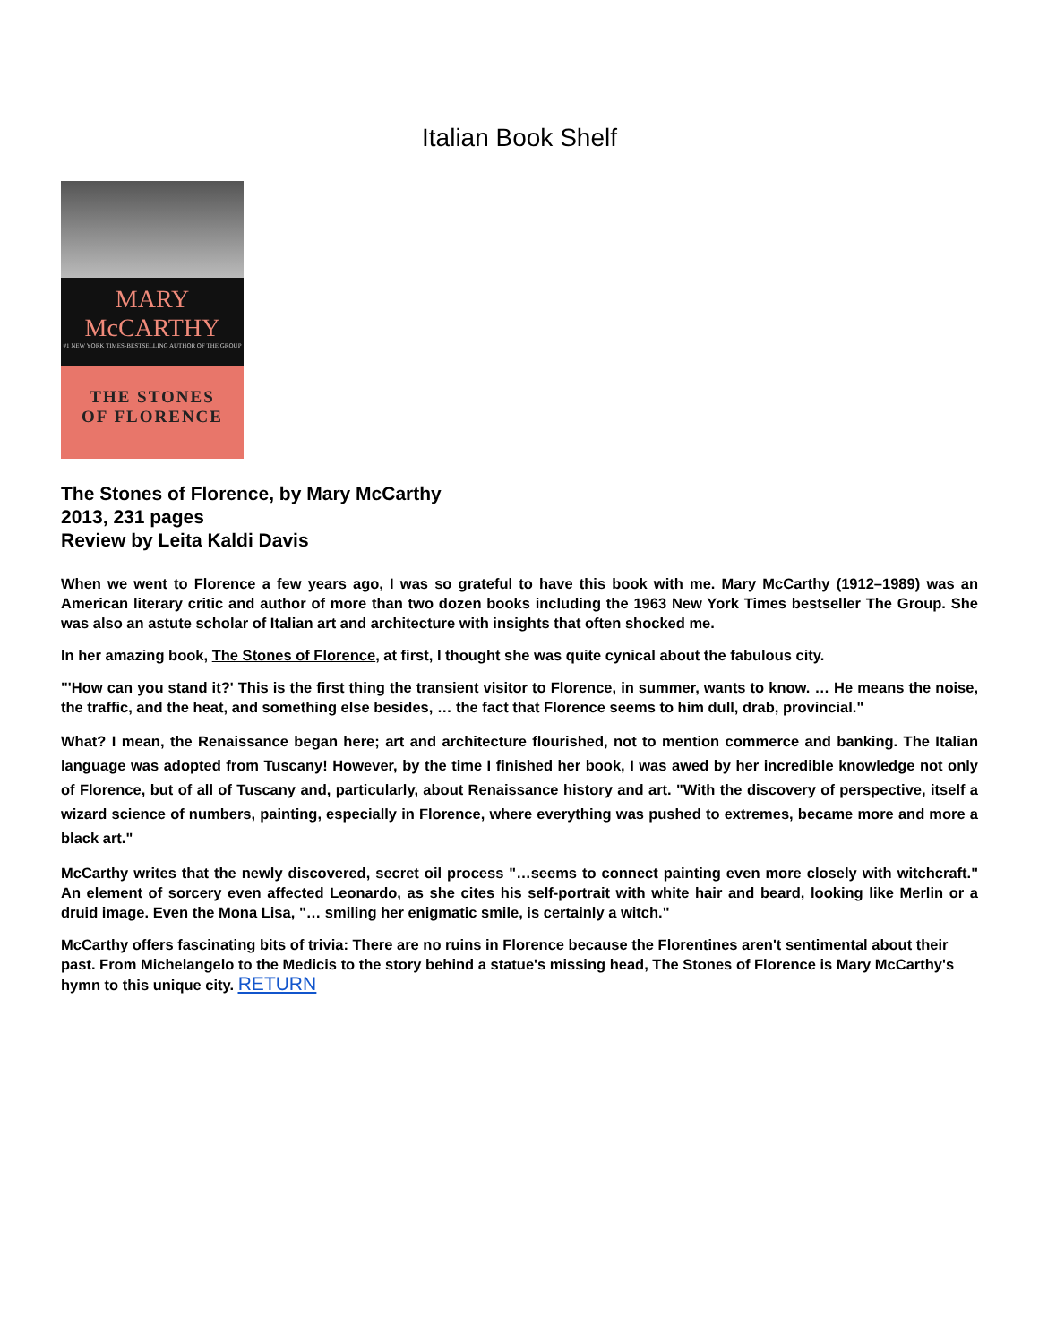Italian Book Shelf
MARY
McCARTHY
#1 NEW YORK TIMES-BESTSELLING AUTHOR OF THE GROUP
THE STONES
OF FLORENCE
The Stones of Florence, by Mary McCarthy
2013, 231 pages
Review by Leita Kaldi Davis
When we went to Florence a few years ago, I was so grateful to have this book with me. Mary McCarthy (1912–1989) was an American literary critic and author of more than two dozen books including the 1963 New York Times bestseller The Group. She was also an astute scholar of Italian art and architecture with insights that often shocked me.
In her amazing book, The Stones of Florence, at first, I thought she was quite cynical about the fabulous city.
"'How can you stand it?' This is the first thing the transient visitor to Florence, in summer, wants to know. … He means the noise, the traffic, and the heat, and something else besides, … the fact that Florence seems to him dull, drab, provincial."
What? I mean, the Renaissance began here; art and architecture flourished, not to mention commerce and banking. The Italian language was adopted from Tuscany! However, by the time I finished her book, I was awed by her incredible knowledge not only of Florence, but of all of Tuscany and, particularly, about Renaissance history and art. "With the discovery of perspective, itself a wizard science of numbers, painting, especially in Florence, where everything was pushed to extremes, became more and more a black art."
McCarthy writes that the newly discovered, secret oil process "…seems to connect painting even more closely with witchcraft." An element of sorcery even affected Leonardo, as she cites his self-portrait with white hair and beard, looking like Merlin or a druid image. Even the Mona Lisa, "… smiling her enigmatic smile, is certainly a witch."
McCarthy offers fascinating bits of trivia: There are no ruins in Florence because the Florentines aren't sentimental about their past. From Michelangelo to the Medicis to the story behind a statue's missing head, The Stones of Florence is Mary McCarthy's hymn to this unique city. RETURN